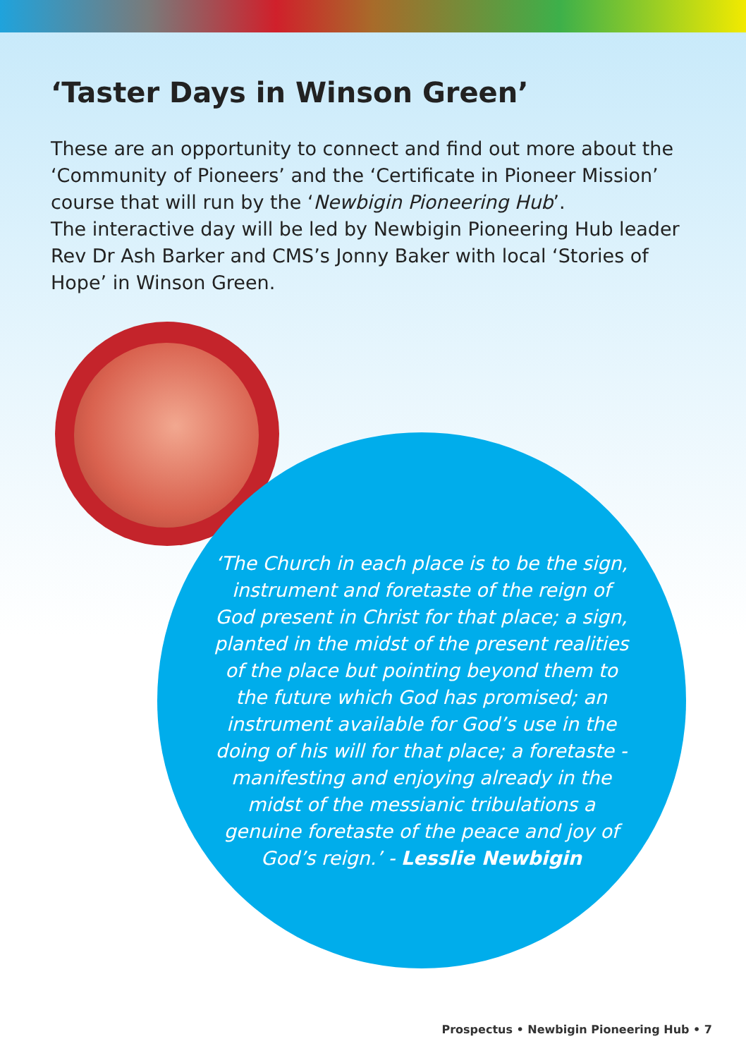‘Taster Days in Winson Green’
These are an opportunity to connect and find out more about the ‘Community of Pioneers’ and the ‘Certificate in Pioneer Mission’ course that will run by the ‘Newbigin Pioneering Hub’.
The interactive day will be led by Newbigin Pioneering Hub leader Rev Dr Ash Barker and CMS’s Jonny Baker with local ‘Stories of Hope’ in Winson Green.
‘The Church in each place is to be the sign, instrument and foretaste of the reign of God present in Christ for that place; a sign, planted in the midst of the present realities of the place but pointing beyond them to the future which God has promised; an instrument available for God’s use in the doing of his will for that place; a foretaste - manifesting and enjoying already in the midst of the messianic tribulations a genuine foretaste of the peace and joy of God’s reign.’ - Lesslie Newbigin
Prospectus • Newbigin Pioneering Hub • 7